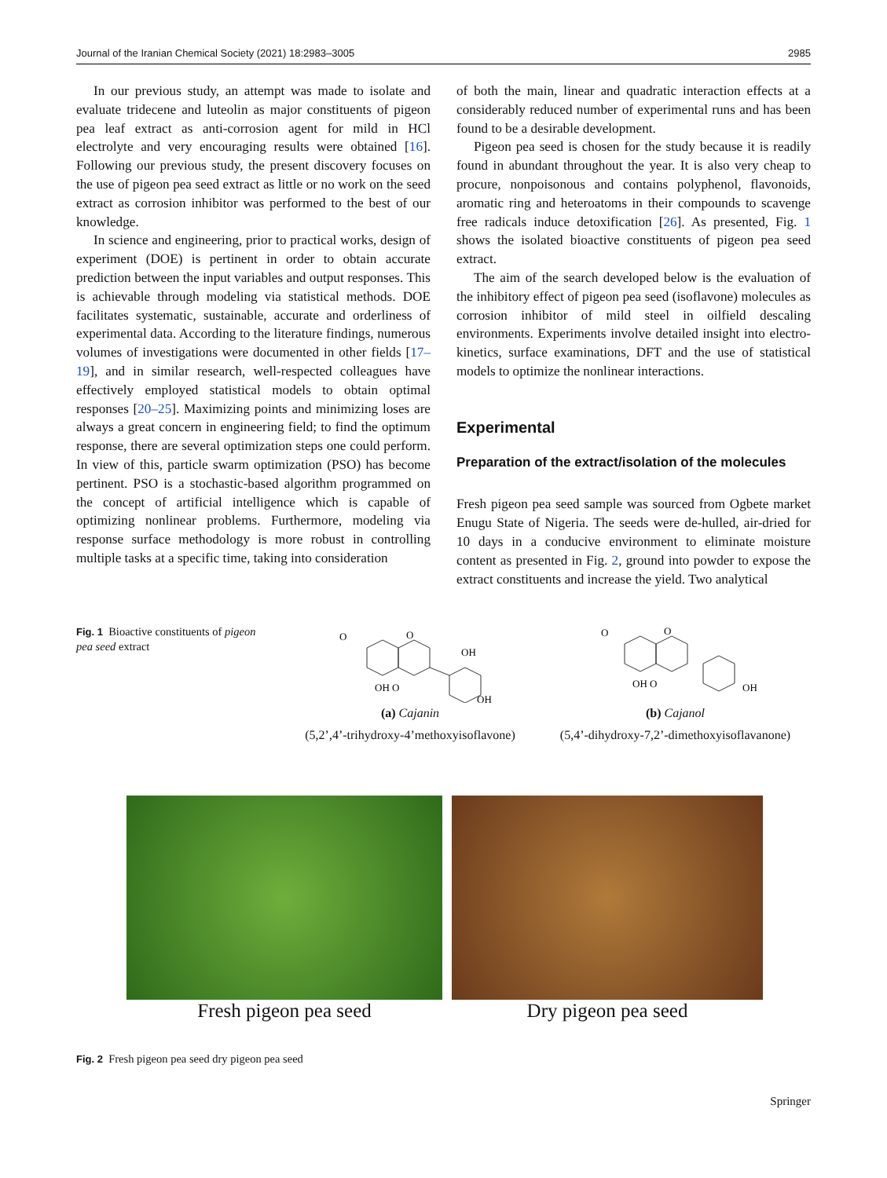Journal of the Iranian Chemical Society (2021) 18:2983–3005 2985
In our previous study, an attempt was made to isolate and evaluate tridecene and luteolin as major constituents of pigeon pea leaf extract as anti-corrosion agent for mild in HCl electrolyte and very encouraging results were obtained [16]. Following our previous study, the present discovery focuses on the use of pigeon pea seed extract as little or no work on the seed extract as corrosion inhibitor was performed to the best of our knowledge.
In science and engineering, prior to practical works, design of experiment (DOE) is pertinent in order to obtain accurate prediction between the input variables and output responses. This is achievable through modeling via statistical methods. DOE facilitates systematic, sustainable, accurate and orderliness of experimental data. According to the literature findings, numerous volumes of investigations were documented in other fields [17–19], and in similar research, well-respected colleagues have effectively employed statistical models to obtain optimal responses [20–25]. Maximizing points and minimizing loses are always a great concern in engineering field; to find the optimum response, there are several optimization steps one could perform. In view of this, particle swarm optimization (PSO) has become pertinent. PSO is a stochastic-based algorithm programmed on the concept of artificial intelligence which is capable of optimizing nonlinear problems. Furthermore, modeling via response surface methodology is more robust in controlling multiple tasks at a specific time, taking into consideration
of both the main, linear and quadratic interaction effects at a considerably reduced number of experimental runs and has been found to be a desirable development.
Pigeon pea seed is chosen for the study because it is readily found in abundant throughout the year. It is also very cheap to procure, nonpoisonous and contains polyphenol, flavonoids, aromatic ring and heteroatoms in their compounds to scavenge free radicals induce detoxification [26]. As presented, Fig. 1 shows the isolated bioactive constituents of pigeon pea seed extract.
The aim of the search developed below is the evaluation of the inhibitory effect of pigeon pea seed (isoflavone) molecules as corrosion inhibitor of mild steel in oilfield descaling environments. Experiments involve detailed insight into electro-kinetics, surface examinations, DFT and the use of statistical models to optimize the nonlinear interactions.
Experimental
Preparation of the extract/isolation of the molecules
Fresh pigeon pea seed sample was sourced from Ogbete market Enugu State of Nigeria. The seeds were de-hulled, air-dried for 10 days in a conducive environment to eliminate moisture content as presented in Fig. 2, ground into powder to expose the extract constituents and increase the yield. Two analytical
Fig. 1 Bioactive constituents of pigeon pea seed extract
O
O
OH O
OH
OH
(a) Cajanin
(5,2’,4’-trihydroxy-4’methoxyisoflavone)
O
O
OH O
OH
(b) Cajanol
(5,4’-dihydroxy-7,2’-dimethoxyisoflavanone)
Fresh pigeon pea seed Dry pigeon pea seed
Fig. 2 Fresh pigeon pea seed dry pigeon pea seed
Springer